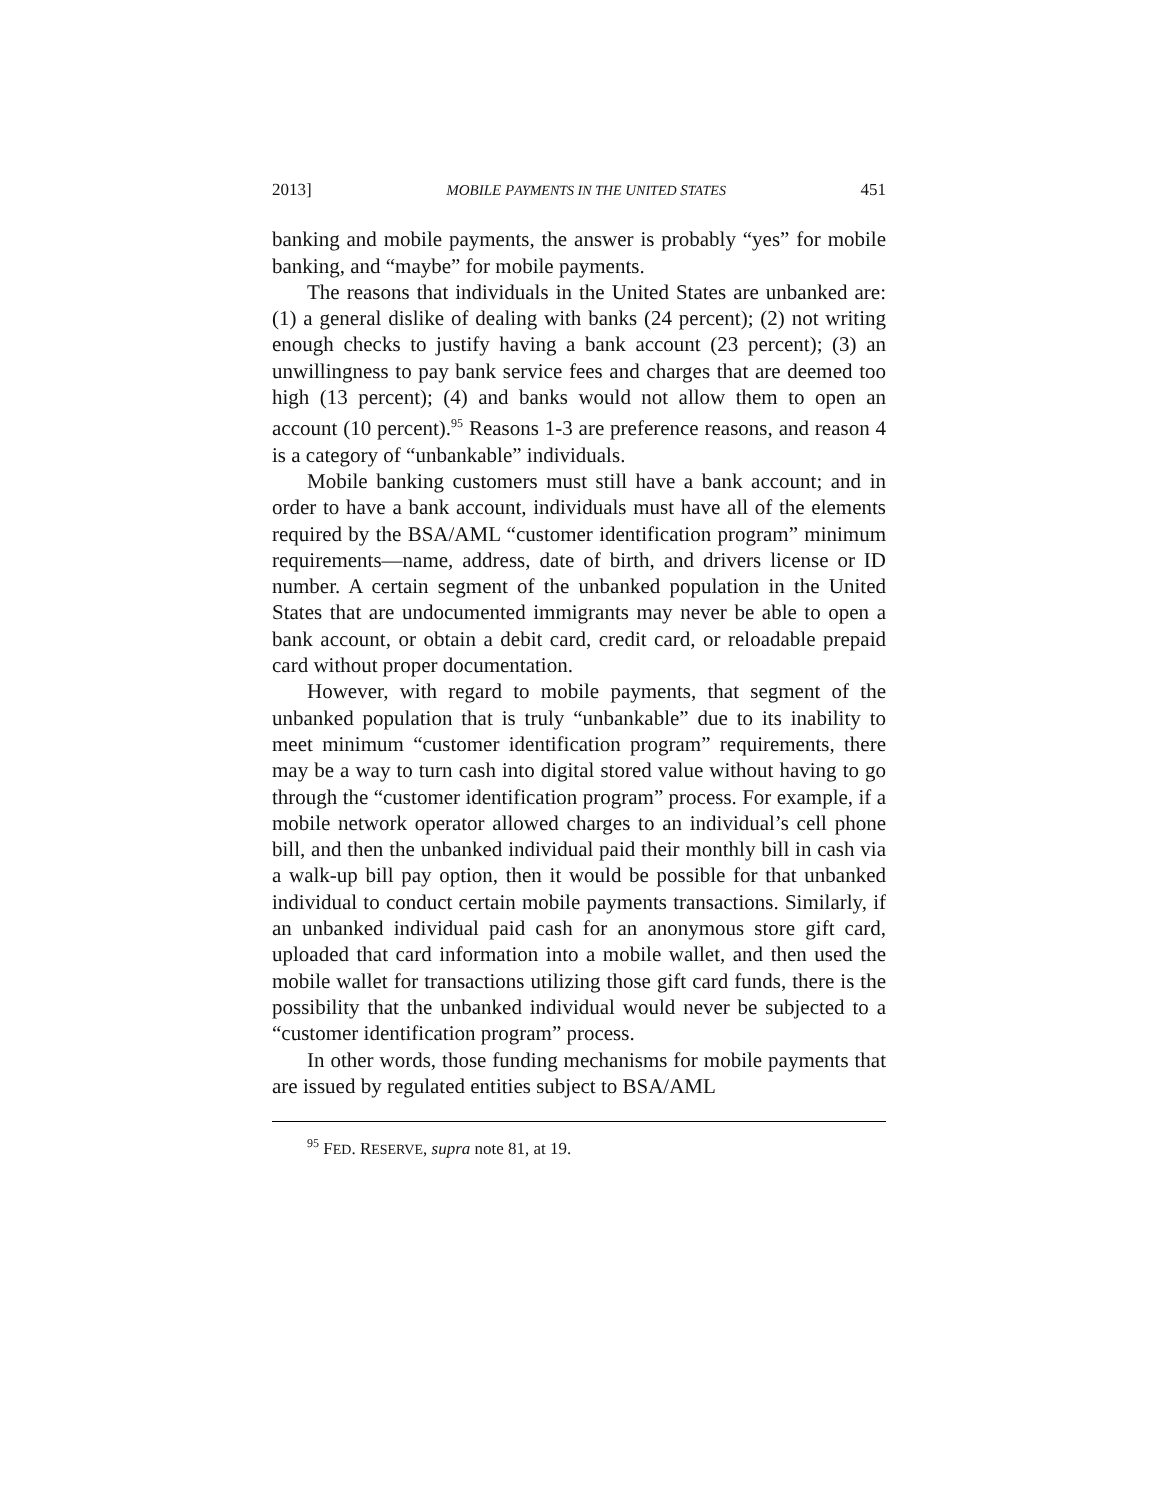2013] MOBILE PAYMENTS IN THE UNITED STATES 451
banking and mobile payments, the answer is probably “yes” for mobile banking, and “maybe” for mobile payments.
The reasons that individuals in the United States are unbanked are: (1) a general dislike of dealing with banks (24 percent); (2) not writing enough checks to justify having a bank account (23 percent); (3) an unwillingness to pay bank service fees and charges that are deemed too high (13 percent); (4) and banks would not allow them to open an account (10 percent).<sup>95</sup> Reasons 1-3 are preference reasons, and reason 4 is a category of “unbankable” individuals.
Mobile banking customers must still have a bank account; and in order to have a bank account, individuals must have all of the elements required by the BSA/AML “customer identification program” minimum requirements—name, address, date of birth, and drivers license or ID number. A certain segment of the unbanked population in the United States that are undocumented immigrants may never be able to open a bank account, or obtain a debit card, credit card, or reloadable prepaid card without proper documentation.
However, with regard to mobile payments, that segment of the unbanked population that is truly “unbankable” due to its inability to meet minimum “customer identification program” requirements, there may be a way to turn cash into digital stored value without having to go through the “customer identification program” process. For example, if a mobile network operator allowed charges to an individual’s cell phone bill, and then the unbanked individual paid their monthly bill in cash via a walk-up bill pay option, then it would be possible for that unbanked individual to conduct certain mobile payments transactions. Similarly, if an unbanked individual paid cash for an anonymous store gift card, uploaded that card information into a mobile wallet, and then used the mobile wallet for transactions utilizing those gift card funds, there is the possibility that the unbanked individual would never be subjected to a “customer identification program” process.
In other words, those funding mechanisms for mobile payments that are issued by regulated entities subject to BSA/AML
<sup>95</sup> FED. RESERVE, supra note 81, at 19.